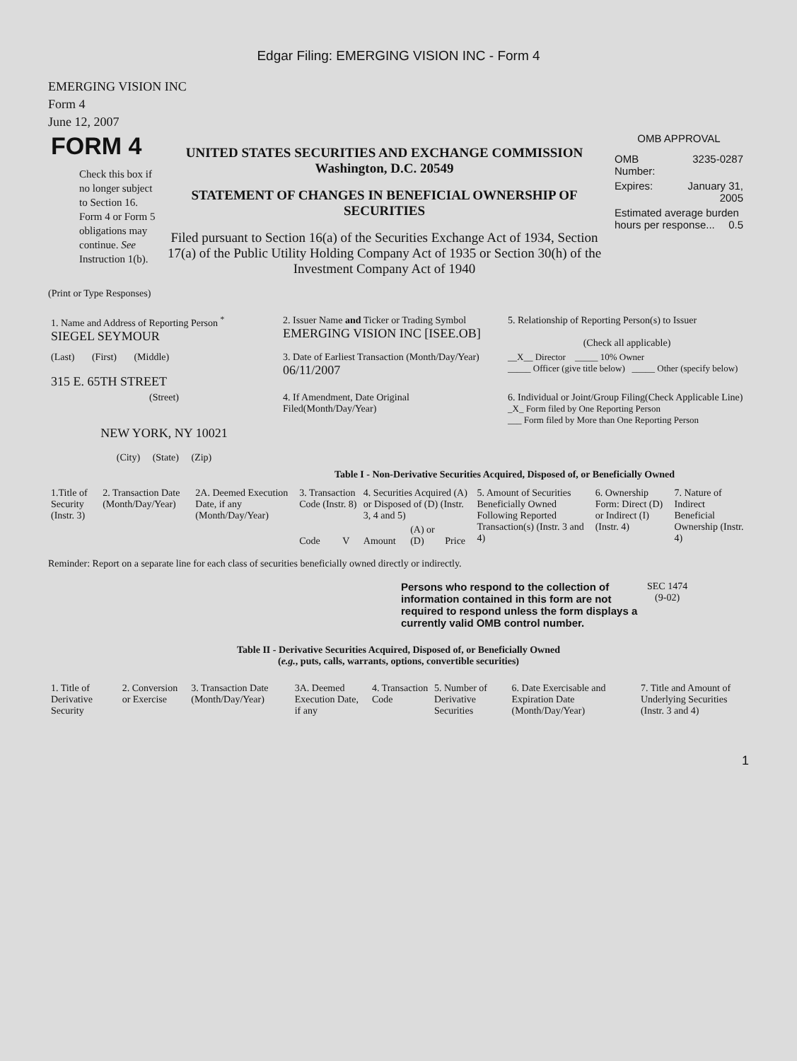Edgar Filing: EMERGING VISION INC - Form 4
EMERGING VISION INC
Form 4
June 12, 2007
| FORM 4 Check this box if no longer subject to Section 16. Form 4 or Form 5 obligations may continue. See Instruction 1(b). | UNITED STATES SECURITIES AND EXCHANGE COMMISSION Washington, D.C. 20549 STATEMENT OF CHANGES IN BENEFICIAL OWNERSHIP OF SECURITIES Filed pursuant to Section 16(a) of the Securities Exchange Act of 1934, Section 17(a) of the Public Utility Holding Company Act of 1935 or Section 30(h) of the Investment Company Act of 1940 | OMB APPROVAL / OMB Number: / 3235-0287 / / Expires: / January 31, 2005 / / Estimated average burden hours per response... 0.5 / / |
(Print or Type Responses)
| 1. Name and Address of Reporting Person <sup>*</sup> SIEGEL SEYMOUR | 2. Issuer Name and Ticker or Trading Symbol EMERGING VISION INC [ISEE.OB] | 5. Relationship of Reporting Person(s) to Issuer (Check all applicable) |
| (Last) (First) (Middle) 315 E. 65TH STREET | 3. Date of Earliest Transaction (Month/Day/Year) 06/11/2007 | __X__ Director _____ 10% Owner _____ Officer (give title below) _____ Other (specify below) |
| (Street) NEW YORK, NY 10021 (City) (State) (Zip) | 4. If Amendment, Date Original Filed(Month/Day/Year) | 6. Individual or Joint/Group Filing(Check Applicable Line) _X_ Form filed by One Reporting Person ___ Form filed by More than One Reporting Person |
Table I - Non-Derivative Securities Acquired, Disposed of, or Beneficially Owned
| 1.Title of Security (Instr. 3) | 2. Transaction Date (Month/Day/Year) | 2A. Deemed Execution Date, if any (Month/Day/Year) | 3. Transaction Code (Instr. 8) | | 4. Securities Acquired (A) or Disposed of (D) (Instr. 3, 4 and 5) | | | 5. Amount of Securities Beneficially Owned Following Reported Transaction(s) (Instr. 3 and 4) | 6. Ownership Form: Direct (D) or Indirect (I) (Instr. 4) | 7. Nature of Indirect Beneficial Ownership (Instr. 4) |
| --- | --- | --- | --- | --- | --- | --- | --- | --- | --- | --- |
| | | | Code | V | Amount | (A) or (D) | Price | | | |
Reminder: Report on a separate line for each class of securities beneficially owned directly or indirectly.
| Persons who respond to the collection of information contained in this form are not required to respond unless the form displays a currently valid OMB control number. | SEC 1474 (9-02) |
Table II - Derivative Securities Acquired, Disposed of, or Beneficially Owned
(e.g., puts, calls, warrants, options, convertible securities)
| 1. Title of Derivative Security | 2. Conversion or Exercise | 3. Transaction Date (Month/Day/Year) | 3A. Deemed Execution Date, if any | 4. Transaction Code | 5. Number of Derivative Securities | 6. Date Exercisable and Expiration Date (Month/Day/Year) | 7. Title and Amount of Underlying Securities (Instr. 3 and 4) |
| --- | --- | --- | --- | --- | --- | --- | --- |
1